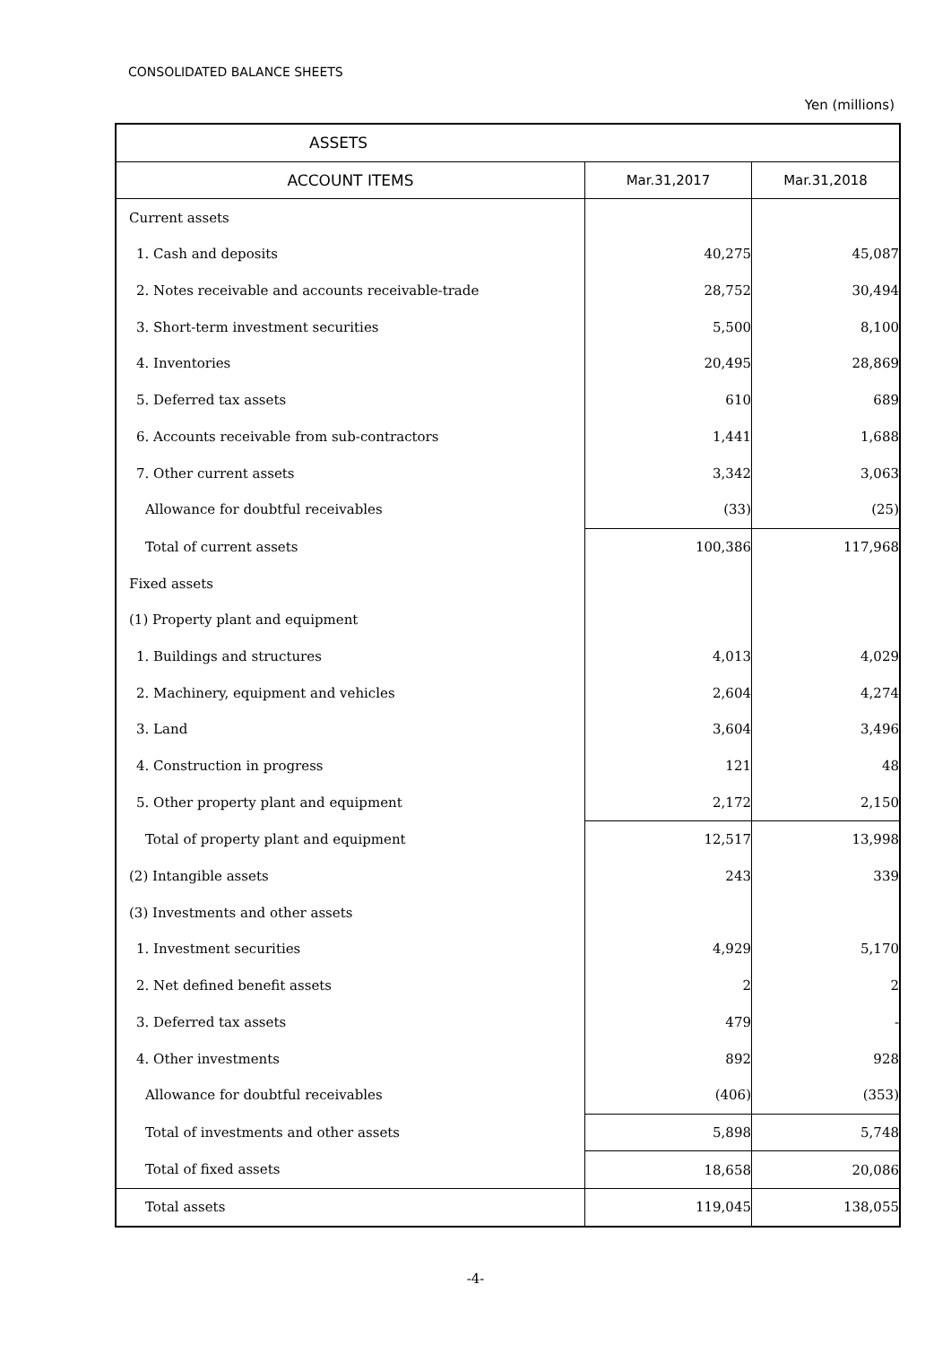CONSOLIDATED BALANCE SHEETS
Yen (millions)
| ASSETS | | |
| --- | --- | --- |
| ACCOUNT ITEMS | Mar.31,2017 | Mar.31,2018 |
| Current assets | | |
| 1. Cash and deposits | 40,275 | 45,087 |
| 2. Notes receivable and accounts receivable-trade | 28,752 | 30,494 |
| 3. Short-term investment securities | 5,500 | 8,100 |
| 4. Inventories | 20,495 | 28,869 |
| 5. Deferred tax assets | 610 | 689 |
| 6. Accounts receivable from sub-contractors | 1,441 | 1,688 |
| 7. Other current assets | 3,342 | 3,063 |
| Allowance for doubtful receivables | (33) | (25) |
| Total of current assets | 100,386 | 117,968 |
| Fixed assets | | |
| (1) Property plant and equipment | | |
| 1. Buildings and structures | 4,013 | 4,029 |
| 2. Machinery, equipment and vehicles | 2,604 | 4,274 |
| 3. Land | 3,604 | 3,496 |
| 4. Construction in progress | 121 | 48 |
| 5. Other property plant and equipment | 2,172 | 2,150 |
| Total of property plant and equipment | 12,517 | 13,998 |
| (2) Intangible assets | 243 | 339 |
| (3) Investments and other assets | | |
| 1. Investment securities | 4,929 | 5,170 |
| 2. Net defined benefit assets | 2 | 2 |
| 3. Deferred tax assets | 479 | - |
| 4. Other investments | 892 | 928 |
| Allowance for doubtful receivables | (406) | (353) |
| Total of investments and other assets | 5,898 | 5,748 |
| Total of fixed assets | 18,658 | 20,086 |
| Total assets | 119,045 | 138,055 |
-4-